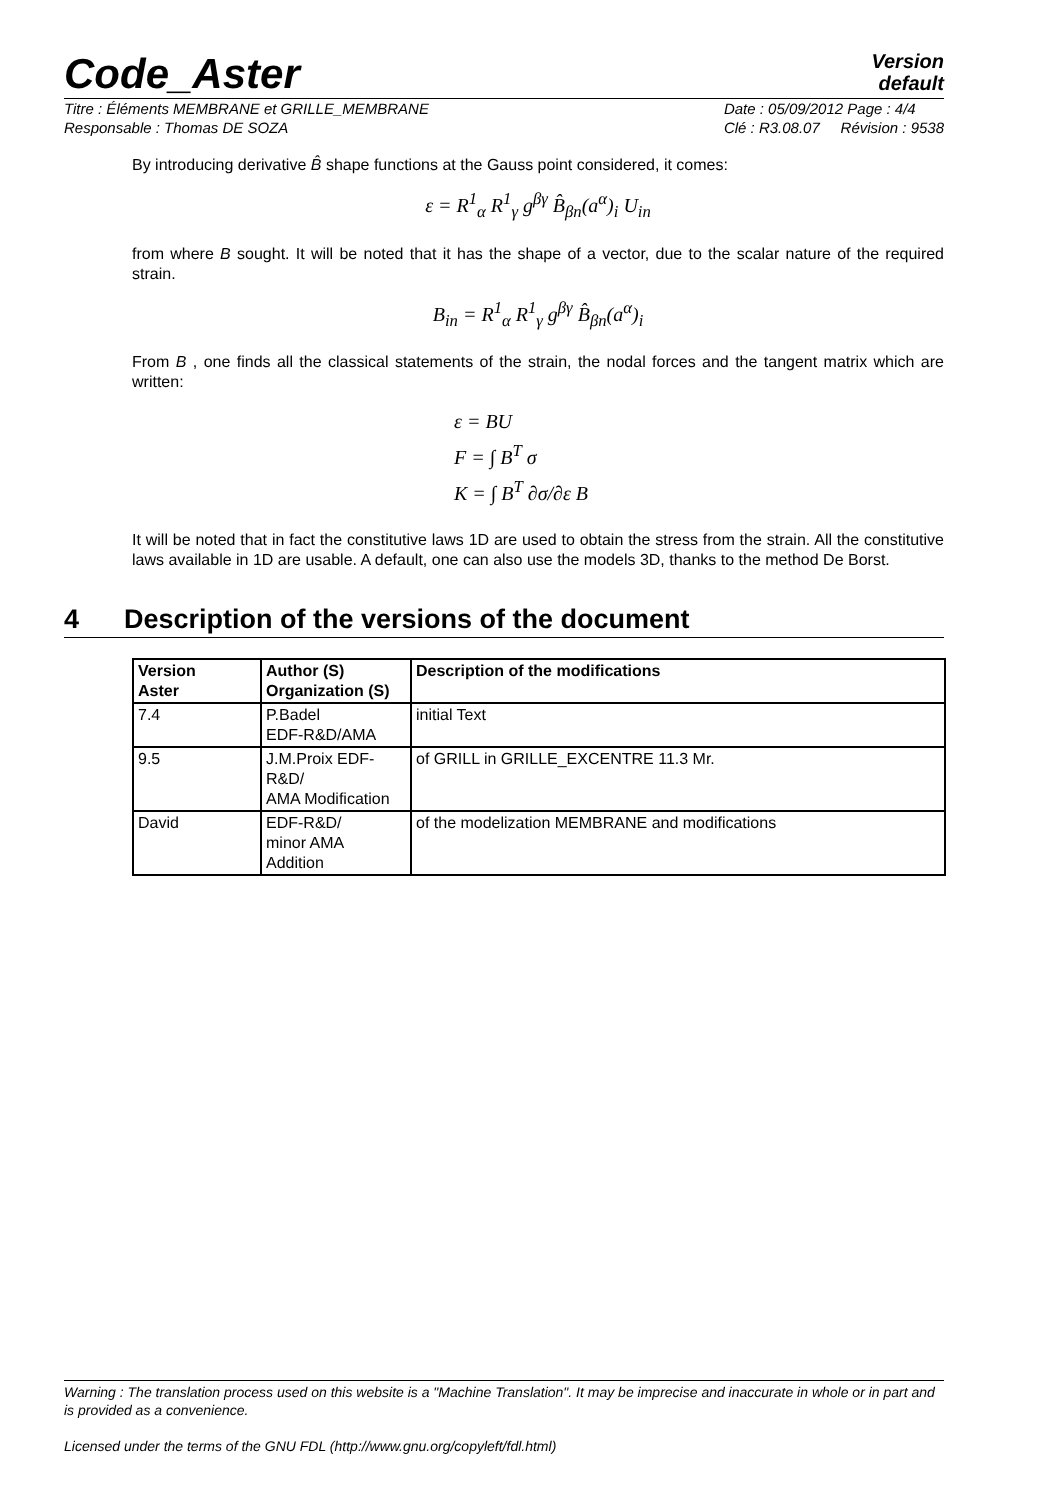Code_Aster
Version
default
Titre : Éléments MEMBRANE et GRILLE_MEMBRANE
Responsable : Thomas DE SOZA Date : 05/09/2012 Page : 4/4
Clé : R3.08.07 Révision : 9538
By introducing derivative B̂ shape functions at the Gauss point considered, it comes:
ε = R<sup>1</sup><sub>α</sub> R<sup>1</sup><sub>γ</sub> g<sup>βγ</sup> B̂<sub>βn</sub>(a<sup>α</sup>)<sub>i</sub> U<sub>in</sub>
from where B sought. It will be noted that it has the shape of a vector, due to the scalar nature of the required strain.
B<sub>in</sub> = R<sup>1</sup><sub>α</sub> R<sup>1</sup><sub>γ</sub> g<sup>βγ</sup> B̂<sub>βn</sub>(a<sup>α</sup>)<sub>i</sub>
From B , one finds all the classical statements of the strain, the nodal forces and the tangent matrix which are written:
ε = BU
F = ∫ B<sup>T</sup> σ
K = ∫ B<sup>T</sup> ∂σ/∂ε B
It will be noted that in fact the constitutive laws 1D are used to obtain the stress from the strain. All the constitutive laws available in 1D are usable. A default, one can also use the models 3D, thanks to the method De Borst.
4 Description of the versions of the document
| Version Aster | Author (S) Organization (S) | Description of the modifications |
| --- | --- | --- |
| 7.4 | P.Badel EDF-R&D/AMA | initial Text |
| 9.5 | J.M.Proix EDF-R&D/ AMA Modification | of GRILL in GRILLE_EXCENTRE 11.3 Mr. |
| David | EDF-R&D/ minor AMA Addition | of the modelization MEMBRANE and modifications |
Warning : The translation process used on this website is a "Machine Translation". It may be imprecise and inaccurate in whole or in part and is provided as a convenience.
Licensed under the terms of the GNU FDL (http://www.gnu.org/copyleft/fdl.html)